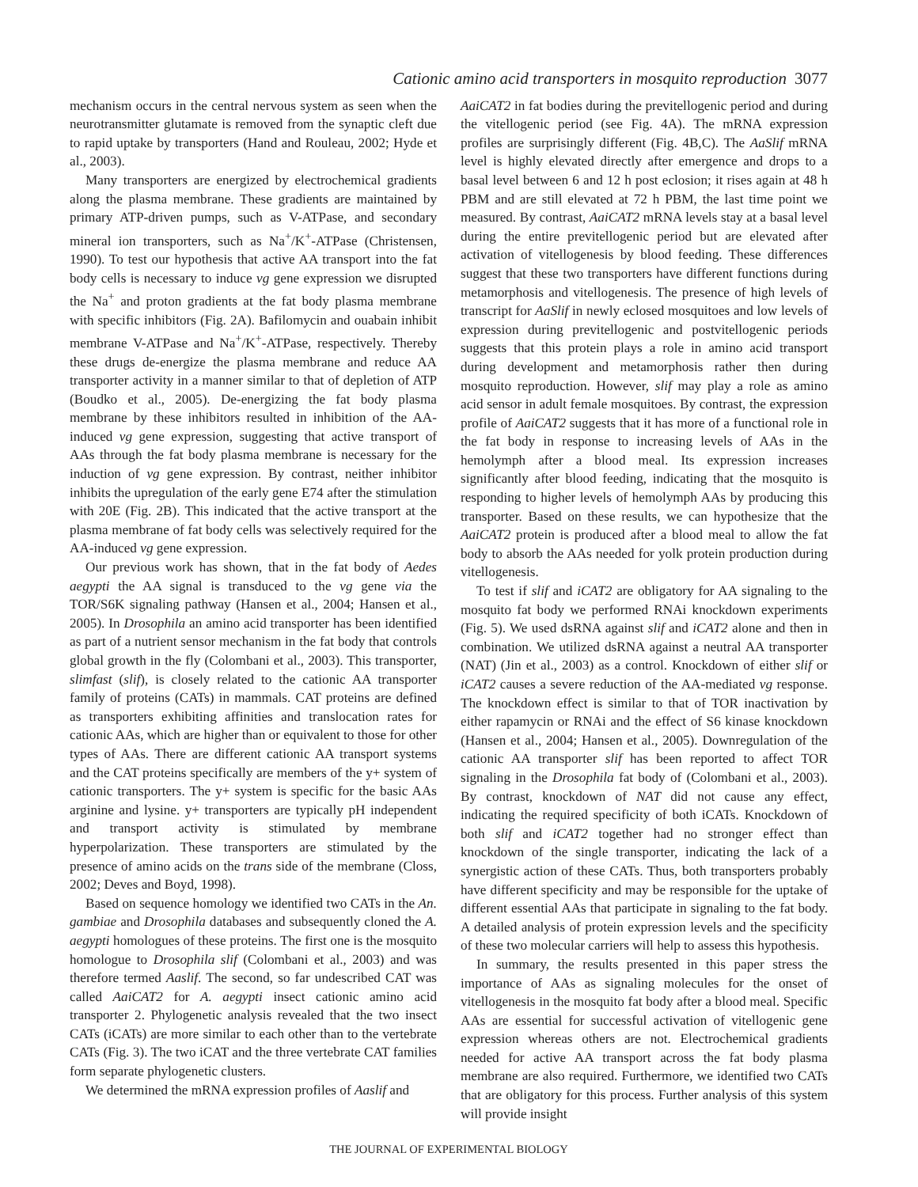Cationic amino acid transporters in mosquito reproduction 3077
mechanism occurs in the central nervous system as seen when the neurotransmitter glutamate is removed from the synaptic cleft due to rapid uptake by transporters (Hand and Rouleau, 2002; Hyde et al., 2003).
Many transporters are energized by electrochemical gradients along the plasma membrane. These gradients are maintained by primary ATP-driven pumps, such as V-ATPase, and secondary mineral ion transporters, such as Na<sup>+</sup>/K<sup>+</sup>-ATPase (Christensen, 1990). To test our hypothesis that active AA transport into the fat body cells is necessary to induce vg gene expression we disrupted the Na<sup>+</sup> and proton gradients at the fat body plasma membrane with specific inhibitors (Fig. 2A). Bafilomycin and ouabain inhibit membrane V-ATPase and Na<sup>+</sup>/K<sup>+</sup>-ATPase, respectively. Thereby these drugs de-energize the plasma membrane and reduce AA transporter activity in a manner similar to that of depletion of ATP (Boudko et al., 2005). De-energizing the fat body plasma membrane by these inhibitors resulted in inhibition of the AA-induced vg gene expression, suggesting that active transport of AAs through the fat body plasma membrane is necessary for the induction of vg gene expression. By contrast, neither inhibitor inhibits the upregulation of the early gene E74 after the stimulation with 20E (Fig. 2B). This indicated that the active transport at the plasma membrane of fat body cells was selectively required for the AA-induced vg gene expression.
Our previous work has shown, that in the fat body of Aedes aegypti the AA signal is transduced to the vg gene via the TOR/S6K signaling pathway (Hansen et al., 2004; Hansen et al., 2005). In Drosophila an amino acid transporter has been identified as part of a nutrient sensor mechanism in the fat body that controls global growth in the fly (Colombani et al., 2003). This transporter, slimfast (slif), is closely related to the cationic AA transporter family of proteins (CATs) in mammals. CAT proteins are defined as transporters exhibiting affinities and translocation rates for cationic AAs, which are higher than or equivalent to those for other types of AAs. There are different cationic AA transport systems and the CAT proteins specifically are members of the y+ system of cationic transporters. The y+ system is specific for the basic AAs arginine and lysine. y+ transporters are typically pH independent and transport activity is stimulated by membrane hyperpolarization. These transporters are stimulated by the presence of amino acids on the trans side of the membrane (Closs, 2002; Deves and Boyd, 1998).
Based on sequence homology we identified two CATs in the An. gambiae and Drosophila databases and subsequently cloned the A. aegypti homologues of these proteins. The first one is the mosquito homologue to Drosophila slif (Colombani et al., 2003) and was therefore termed Aaslif. The second, so far undescribed CAT was called AaiCAT2 for A. aegypti insect cationic amino acid transporter 2. Phylogenetic analysis revealed that the two insect CATs (iCATs) are more similar to each other than to the vertebrate CATs (Fig. 3). The two iCAT and the three vertebrate CAT families form separate phylogenetic clusters.
We determined the mRNA expression profiles of Aaslif and
AaiCAT2 in fat bodies during the previtellogenic period and during the vitellogenic period (see Fig. 4A). The mRNA expression profiles are surprisingly different (Fig. 4B,C). The AaSlif mRNA level is highly elevated directly after emergence and drops to a basal level between 6 and 12 h post eclosion; it rises again at 48 h PBM and are still elevated at 72 h PBM, the last time point we measured. By contrast, AaiCAT2 mRNA levels stay at a basal level during the entire previtellogenic period but are elevated after activation of vitellogenesis by blood feeding. These differences suggest that these two transporters have different functions during metamorphosis and vitellogenesis. The presence of high levels of transcript for AaSlif in newly eclosed mosquitoes and low levels of expression during previtellogenic and postvitellogenic periods suggests that this protein plays a role in amino acid transport during development and metamorphosis rather then during mosquito reproduction. However, slif may play a role as amino acid sensor in adult female mosquitoes. By contrast, the expression profile of AaiCAT2 suggests that it has more of a functional role in the fat body in response to increasing levels of AAs in the hemolymph after a blood meal. Its expression increases significantly after blood feeding, indicating that the mosquito is responding to higher levels of hemolymph AAs by producing this transporter. Based on these results, we can hypothesize that the AaiCAT2 protein is produced after a blood meal to allow the fat body to absorb the AAs needed for yolk protein production during vitellogenesis.
To test if slif and iCAT2 are obligatory for AA signaling to the mosquito fat body we performed RNAi knockdown experiments (Fig. 5). We used dsRNA against slif and iCAT2 alone and then in combination. We utilized dsRNA against a neutral AA transporter (NAT) (Jin et al., 2003) as a control. Knockdown of either slif or iCAT2 causes a severe reduction of the AA-mediated vg response. The knockdown effect is similar to that of TOR inactivation by either rapamycin or RNAi and the effect of S6 kinase knockdown (Hansen et al., 2004; Hansen et al., 2005). Downregulation of the cationic AA transporter slif has been reported to affect TOR signaling in the Drosophila fat body of (Colombani et al., 2003). By contrast, knockdown of NAT did not cause any effect, indicating the required specificity of both iCATs. Knockdown of both slif and iCAT2 together had no stronger effect than knockdown of the single transporter, indicating the lack of a synergistic action of these CATs. Thus, both transporters probably have different specificity and may be responsible for the uptake of different essential AAs that participate in signaling to the fat body. A detailed analysis of protein expression levels and the specificity of these two molecular carriers will help to assess this hypothesis.
In summary, the results presented in this paper stress the importance of AAs as signaling molecules for the onset of vitellogenesis in the mosquito fat body after a blood meal. Specific AAs are essential for successful activation of vitellogenic gene expression whereas others are not. Electrochemical gradients needed for active AA transport across the fat body plasma membrane are also required. Furthermore, we identified two CATs that are obligatory for this process. Further analysis of this system will provide insight
THE JOURNAL OF EXPERIMENTAL BIOLOGY